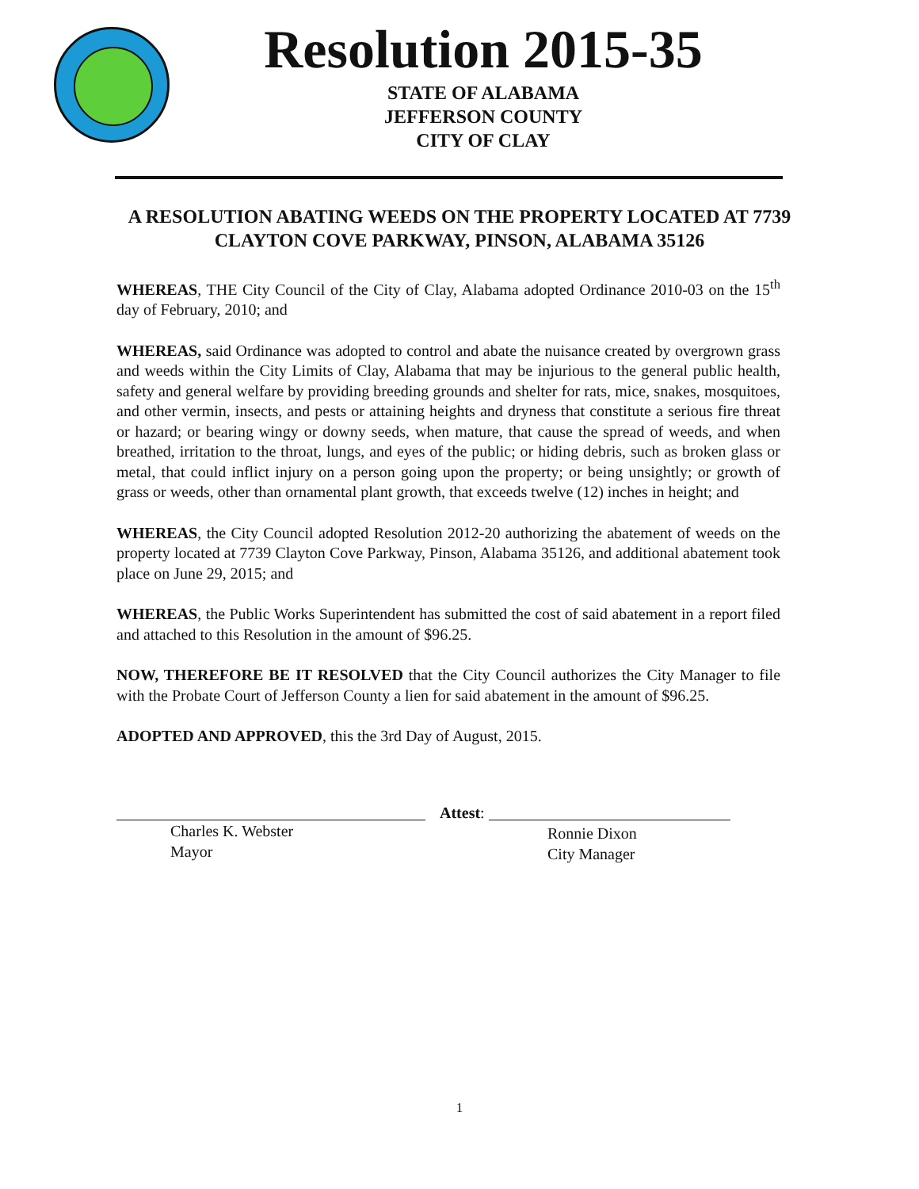Resolution 2015-35
STATE OF ALABAMA
JEFFERSON COUNTY
CITY OF CLAY
A RESOLUTION ABATING WEEDS ON THE PROPERTY LOCATED AT 7739 CLAYTON COVE PARKWAY, PINSON, ALABAMA 35126
WHEREAS, THE City Council of the City of Clay, Alabama adopted Ordinance 2010-03 on the 15<sup>th</sup> day of February, 2010; and
WHEREAS, said Ordinance was adopted to control and abate the nuisance created by overgrown grass and weeds within the City Limits of Clay, Alabama that may be injurious to the general public health, safety and general welfare by providing breeding grounds and shelter for rats, mice, snakes, mosquitoes, and other vermin, insects, and pests or attaining heights and dryness that constitute a serious fire threat or hazard; or bearing wingy or downy seeds, when mature, that cause the spread of weeds, and when breathed, irritation to the throat, lungs, and eyes of the public; or hiding debris, such as broken glass or metal, that could inflict injury on a person going upon the property; or being unsightly; or growth of grass or weeds, other than ornamental plant growth, that exceeds twelve (12) inches in height; and
WHEREAS, the City Council adopted Resolution 2012-20 authorizing the abatement of weeds on the property located at 7739 Clayton Cove Parkway, Pinson, Alabama 35126, and additional abatement took place on June 29, 2015; and
WHEREAS, the Public Works Superintendent has submitted the cost of said abatement in a report filed and attached to this Resolution in the amount of $96.25.
NOW, THEREFORE BE IT RESOLVED that the City Council authorizes the City Manager to file with the Probate Court of Jefferson County a lien for said abatement in the amount of $96.25.
ADOPTED AND APPROVED, this the 3rd Day of August, 2015.
Charles K. Webster
Mayor
Attest:
Ronnie Dixon
City Manager
1